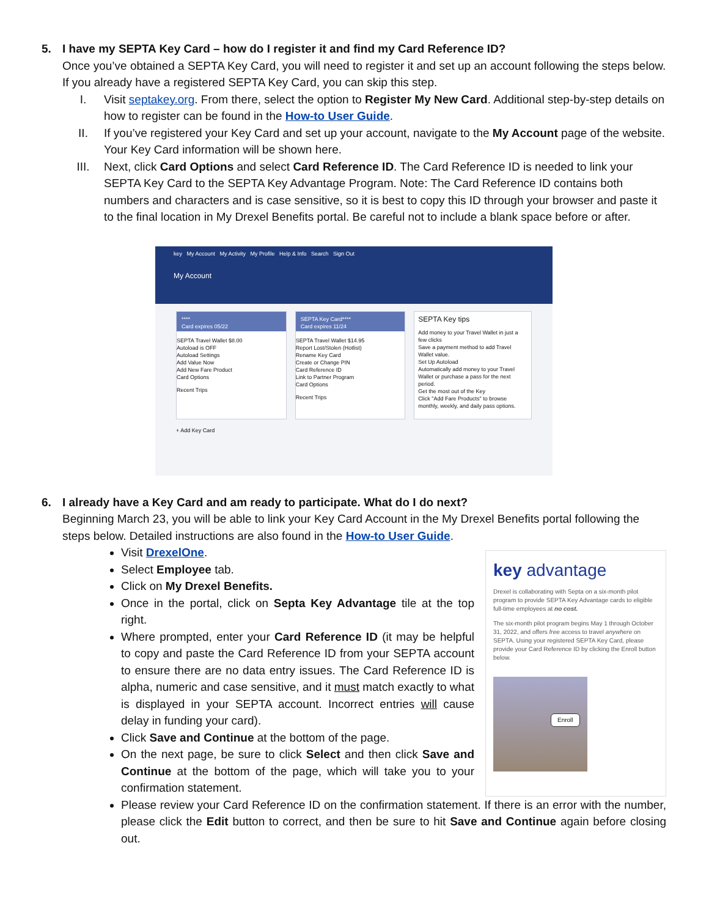5. I have my SEPTA Key Card – how do I register it and find my Card Reference ID?
Once you’ve obtained a SEPTA Key Card, you will need to register it and set up an account following the steps below. If you already have a registered SEPTA Key Card, you can skip this step.
I. Visit septakey.org. From there, select the option to Register My New Card. Additional step-by-step details on how to register can be found in the How-to User Guide.
II. If you’ve registered your Key Card and set up your account, navigate to the My Account page of the website. Your Key Card information will be shown here.
III. Next, click Card Options and select Card Reference ID. The Card Reference ID is needed to link your SEPTA Key Card to the SEPTA Key Advantage Program. Note: The Card Reference ID contains both numbers and characters and is case sensitive, so it is best to copy this ID through your browser and paste it to the final location in My Drexel Benefits portal. Be careful not to include a blank space before or after.
key My Account My Activity My Profile Help & Info Search Sign Out
My Account
****
Card expires 05/22
SEPTA Travel Wallet $8.00
Autoload is OFF
Autoload Settings
Add Value Now
Add New Fare Product
Card Options
Recent Trips
SEPTA Key Card****
Card expires 11/24
SEPTA Travel Wallet $14.95
Report Lost/Stolen (Hotlist)
Rename Key Card
Create or Change PIN
Card Reference ID
Link to Partner Program
Card Options
Recent Trips
SEPTA Key tips
Add money to your Travel Wallet in just a few clicks
Save a payment method to add Travel Wallet value.
Set Up Autoload
Automatically add money to your Travel Wallet or purchase a pass for the next period.
Get the most out of the Key
Click "Add Fare Products" to browse monthly, weekly, and daily pass options.
+ Add Key Card
6. I already have a Key Card and am ready to participate. What do I do next?
Beginning March 23, you will be able to link your Key Card Account in the My Drexel Benefits portal following the steps below. Detailed instructions are also found in the How-to User Guide.
Visit DrexelOne.
Select Employee tab.
Click on My Drexel Benefits.
Once in the portal, click on Septa Key Advantage tile at the top right.
Where prompted, enter your Card Reference ID (it may be helpful to copy and paste the Card Reference ID from your SEPTA account to ensure there are no data entry issues. The Card Reference ID is alpha, numeric and case sensitive, and it must match exactly to what is displayed in your SEPTA account. Incorrect entries will cause delay in funding your card).
Click Save and Continue at the bottom of the page.
On the next page, be sure to click Select and then click Save and Continue at the bottom of the page, which will take you to your confirmation statement.
key advantage
Drexel is collaborating with Septa on a six-month pilot program to provide SEPTA Key Advantage cards to eligible full-time employees at no cost.
The six-month pilot program begins May 1 through October 31, 2022, and offers free access to travel anywhere on SEPTA. Using your registered SEPTA Key Card, please provide your Card Reference ID by clicking the Enroll button below.
Enroll
Please review your Card Reference ID on the confirmation statement. If there is an error with the number, please click the Edit button to correct, and then be sure to hit Save and Continue again before closing out.